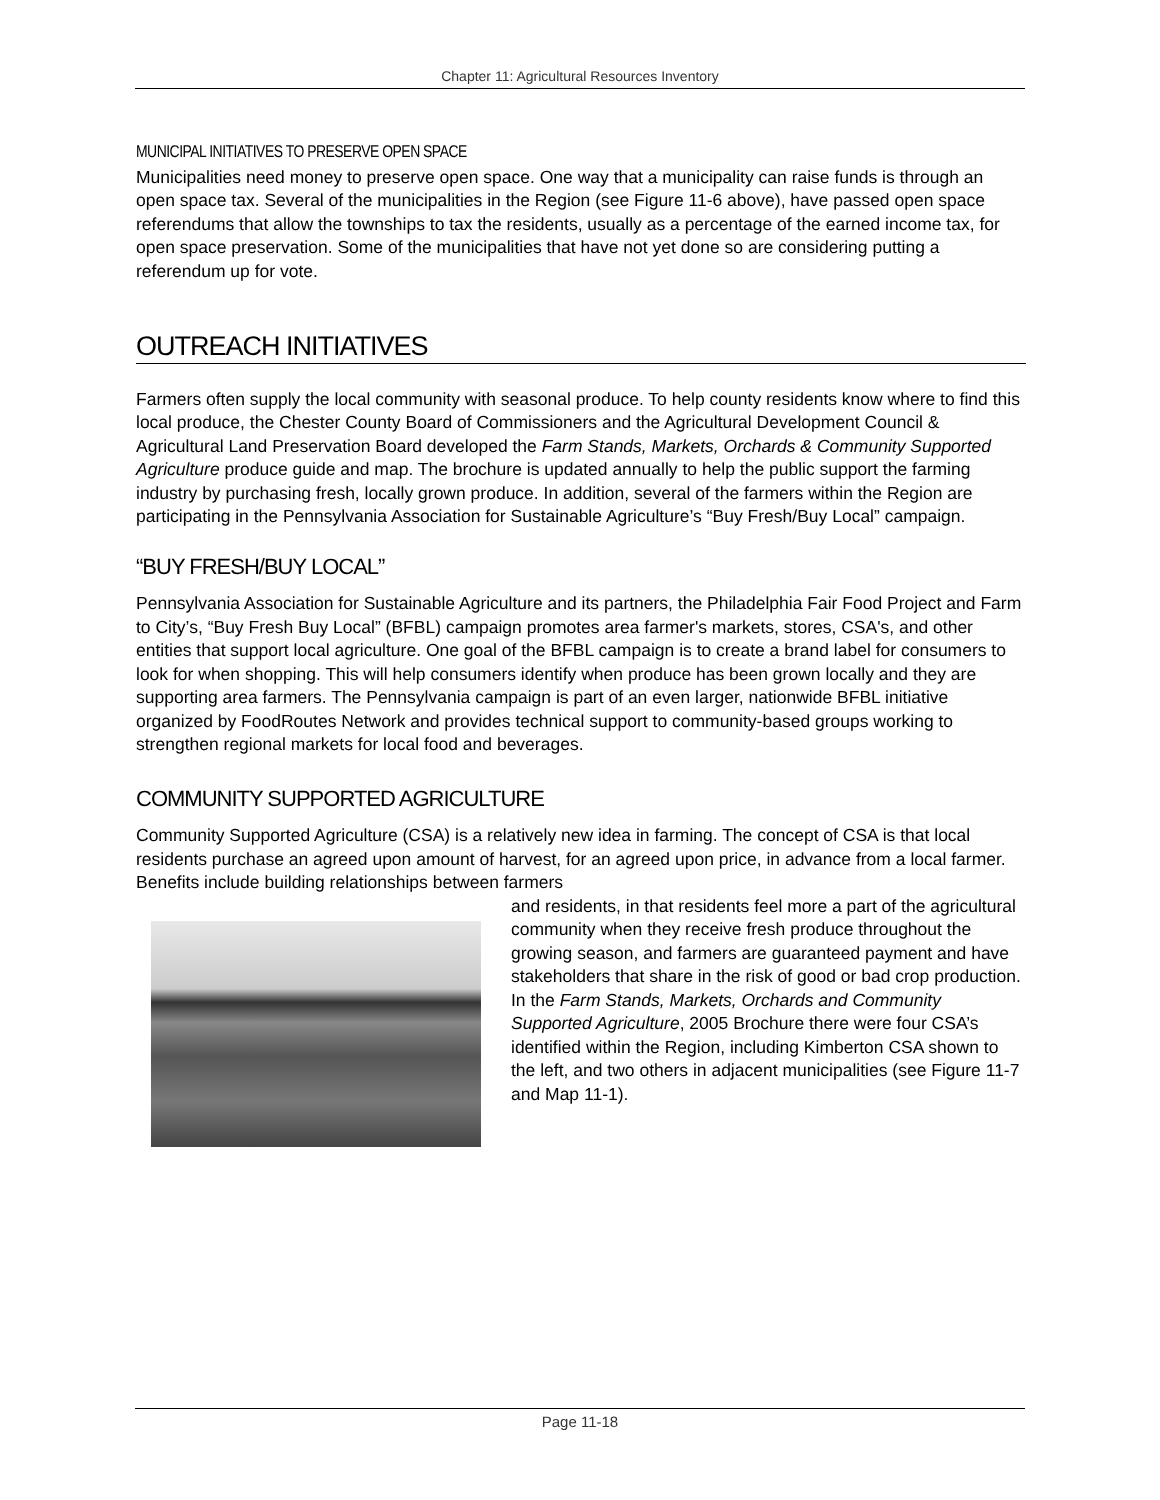Chapter 11: Agricultural Resources Inventory
MUNICIPAL INITIATIVES TO PRESERVE OPEN SPACE
Municipalities need money to preserve open space. One way that a municipality can raise funds is through an open space tax. Several of the municipalities in the Region (see Figure 11-6 above), have passed open space referendums that allow the townships to tax the residents, usually as a percentage of the earned income tax, for open space preservation. Some of the municipalities that have not yet done so are considering putting a referendum up for vote.
OUTREACH INITIATIVES
Farmers often supply the local community with seasonal produce. To help county residents know where to find this local produce, the Chester County Board of Commissioners and the Agricultural Development Council & Agricultural Land Preservation Board developed the Farm Stands, Markets, Orchards & Community Supported Agriculture produce guide and map. The brochure is updated annually to help the public support the farming industry by purchasing fresh, locally grown produce. In addition, several of the farmers within the Region are participating in the Pennsylvania Association for Sustainable Agriculture’s “Buy Fresh/Buy Local” campaign.
“BUY FRESH/BUY LOCAL”
Pennsylvania Association for Sustainable Agriculture and its partners, the Philadelphia Fair Food Project and Farm to City’s, “Buy Fresh Buy Local” (BFBL) campaign promotes area farmer's markets, stores, CSA's, and other entities that support local agriculture. One goal of the BFBL campaign is to create a brand label for consumers to look for when shopping. This will help consumers identify when produce has been grown locally and they are supporting area farmers. The Pennsylvania campaign is part of an even larger, nationwide BFBL initiative organized by FoodRoutes Network and provides technical support to community-based groups working to strengthen regional markets for local food and beverages.
COMMUNITY SUPPORTED AGRICULTURE
Community Supported Agriculture (CSA) is a relatively new idea in farming. The concept of CSA is that local residents purchase an agreed upon amount of harvest, for an agreed upon price, in advance from a local farmer. Benefits include building relationships between farmers
and residents, in that residents feel more a part of the agricultural community when they receive fresh produce throughout the growing season, and farmers are guaranteed payment and have stakeholders that share in the risk of good or bad crop production. In the Farm Stands, Markets, Orchards and Community Supported Agriculture, 2005 Brochure there were four CSA’s identified within the Region, including Kimberton CSA shown to the left, and two others in adjacent municipalities (see Figure 11-7 and Map 11-1).
Page 11-18